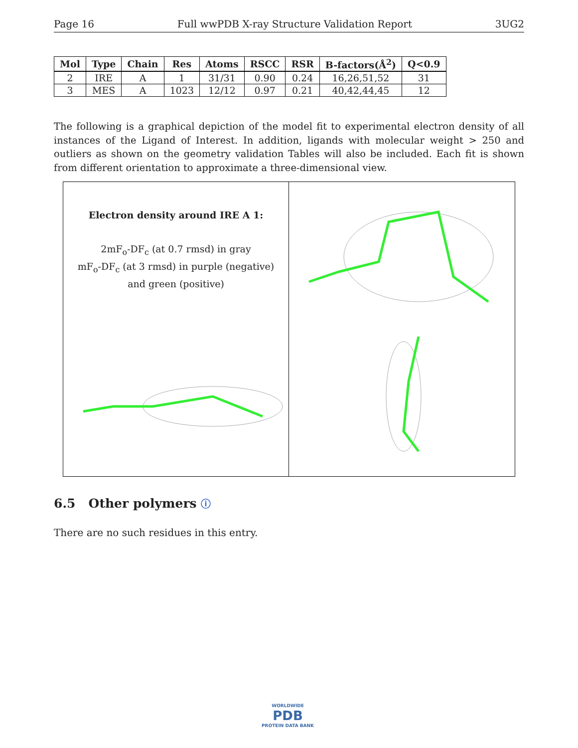Page 16 Full wwPDB X-ray Structure Validation Report 3UG2
| Mol | Type | Chain | Res | Atoms | RSCC | RSR | B-factors(Å<sup>2</sup>) | Q<0.9 |
| --- | --- | --- | --- | --- | --- | --- | --- | --- |
| 2 | IRE | A | 1 | 31/31 | 0.90 | 0.24 | 16,26,51,52 | 31 |
| 3 | MES | A | 1023 | 12/12 | 0.97 | 0.21 | 40,42,44,45 | 12 |
The following is a graphical depiction of the model fit to experimental electron density of all instances of the Ligand of Interest. In addition, ligands with molecular weight > 250 and outliers as shown on the geometry validation Tables will also be included. Each fit is shown from different orientation to approximate a three-dimensional view.
Electron density around IRE A 1:
2mF<sub>o</sub>-DF<sub>c</sub> (at 0.7 rmsd) in gray
mF<sub>o</sub>-DF<sub>c</sub> (at 3 rmsd) in purple (negative)
and green (positive)
6.5 Other polymers ⓘ
There are no such residues in this entry.
WORLDWIDE
PDB
PROTEIN DATA BANK